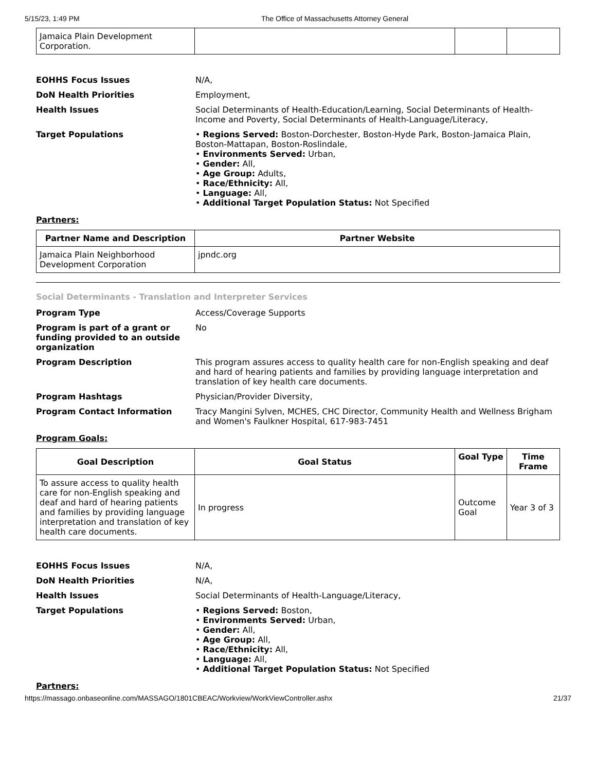5/15/23, 1:49 PM The Office of Massachusetts Attorney General
| Jamaica Plain Development Corporation. | | | |
EOHHS Focus Issues N/A,
DoN Health Priorities Employment,
Health Issues Social Determinants of Health-Education/Learning, Social Determinants of Health-Income and Poverty, Social Determinants of Health-Language/Literacy,
Target Populations • Regions Served: Boston-Dorchester, Boston-Hyde Park, Boston-Jamaica Plain, Boston-Mattapan, Boston-Roslindale,
• Environments Served: Urban,
• Gender: All,
• Age Group: Adults,
• Race/Ethnicity: All,
• Language: All,
• Additional Target Population Status: Not Specified
Partners:
| Partner Name and Description | Partner Website |
| --- | --- |
| Jamaica Plain Neighborhood Development Corporation | jpndc.org |
Social Determinants - Translation and Interpreter Services
Program Type Access/Coverage Supports
Program is part of a grant or funding provided to an outside organization
No
Program Description This program assures access to quality health care for non-English speaking and deaf and hard of hearing patients and families by providing language interpretation and translation of key health care documents.
Program Hashtags Physician/Provider Diversity,
Program Contact Information Tracy Mangini Sylven, MCHES, CHC Director, Community Health and Wellness Brigham and Women's Faulkner Hospital, 617-983-7451
Program Goals:
| Goal Description | Goal Status | Goal Type | Time Frame |
| --- | --- | --- | --- |
| To assure access to quality health care for non-English speaking and deaf and hard of hearing patients and families by providing language interpretation and translation of key health care documents. | In progress | Outcome Goal | Year 3 of 3 |
EOHHS Focus Issues N/A,
DoN Health Priorities N/A,
Health Issues Social Determinants of Health-Language/Literacy,
Target Populations • Regions Served: Boston,
• Environments Served: Urban,
• Gender: All,
• Age Group: All,
• Race/Ethnicity: All,
• Language: All,
• Additional Target Population Status: Not Specified
Partners:
https://massago.onbaseonline.com/MASSAGO/1801CBEAC/Workview/WorkViewController.ashx 21/37